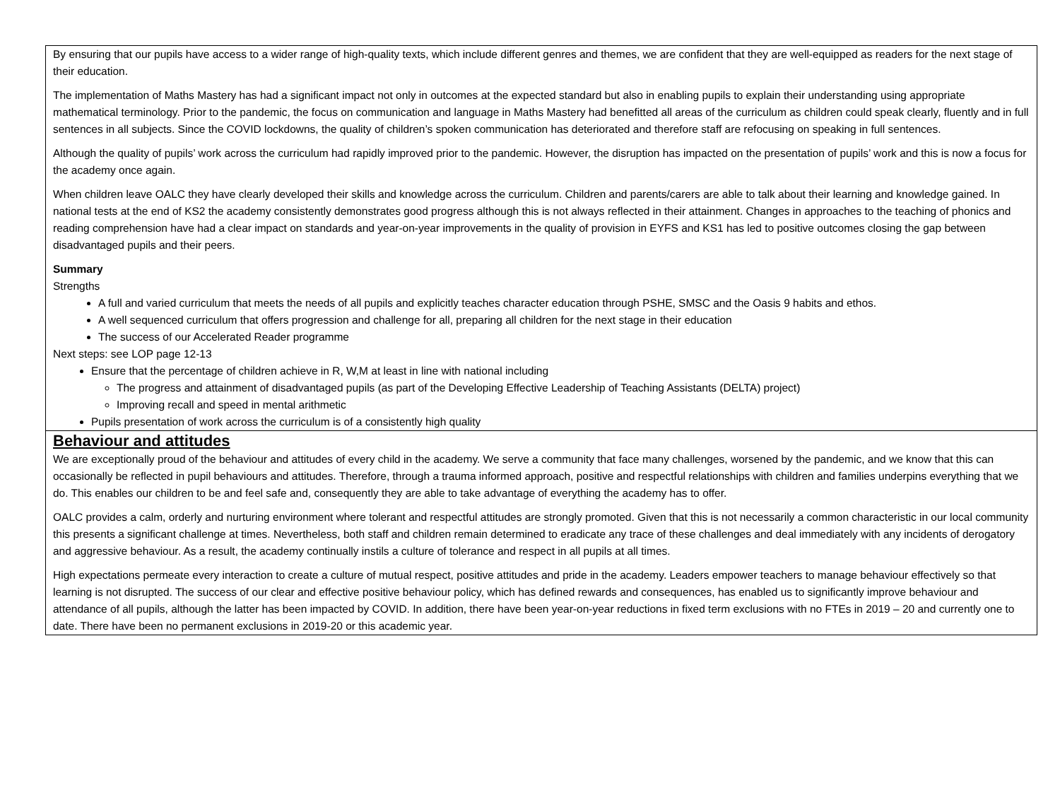By ensuring that our pupils have access to a wider range of high-quality texts, which include different genres and themes, we are confident that they are well-equipped as readers for the next stage of their education.
The implementation of Maths Mastery has had a significant impact not only in outcomes at the expected standard but also in enabling pupils to explain their understanding using appropriate mathematical terminology. Prior to the pandemic, the focus on communication and language in Maths Mastery had benefitted all areas of the curriculum as children could speak clearly, fluently and in full sentences in all subjects. Since the COVID lockdowns, the quality of children’s spoken communication has deteriorated and therefore staff are refocusing on speaking in full sentences.
Although the quality of pupils’ work across the curriculum had rapidly improved prior to the pandemic. However, the disruption has impacted on the presentation of pupils’ work and this is now a focus for the academy once again.
When children leave OALC they have clearly developed their skills and knowledge across the curriculum. Children and parents/carers are able to talk about their learning and knowledge gained. In national tests at the end of KS2 the academy consistently demonstrates good progress although this is not always reflected in their attainment. Changes in approaches to the teaching of phonics and reading comprehension have had a clear impact on standards and year-on-year improvements in the quality of provision in EYFS and KS1 has led to positive outcomes closing the gap between disadvantaged pupils and their peers.
Summary
Strengths
A full and varied curriculum that meets the needs of all pupils and explicitly teaches character education through PSHE, SMSC and the Oasis 9 habits and ethos.
A well sequenced curriculum that offers progression and challenge for all, preparing all children for the next stage in their education
The success of our Accelerated Reader programme
Next steps: see LOP page 12-13
Ensure that the percentage of children achieve in R, W,M at least in line with national including
The progress and attainment of disadvantaged pupils (as part of the Developing Effective Leadership of Teaching Assistants (DELTA) project)
Improving recall and speed in mental arithmetic
Pupils presentation of work across the curriculum is of a consistently high quality
Behaviour and attitudes
We are exceptionally proud of the behaviour and attitudes of every child in the academy. We serve a community that face many challenges, worsened by the pandemic, and we know that this can occasionally be reflected in pupil behaviours and attitudes. Therefore, through a trauma informed approach, positive and respectful relationships with children and families underpins everything that we do. This enables our children to be and feel safe and, consequently they are able to take advantage of everything the academy has to offer.
OALC provides a calm, orderly and nurturing environment where tolerant and respectful attitudes are strongly promoted. Given that this is not necessarily a common characteristic in our local community this presents a significant challenge at times. Nevertheless, both staff and children remain determined to eradicate any trace of these challenges and deal immediately with any incidents of derogatory and aggressive behaviour. As a result, the academy continually instils a culture of tolerance and respect in all pupils at all times.
High expectations permeate every interaction to create a culture of mutual respect, positive attitudes and pride in the academy. Leaders empower teachers to manage behaviour effectively so that learning is not disrupted. The success of our clear and effective positive behaviour policy, which has defined rewards and consequences, has enabled us to significantly improve behaviour and attendance of all pupils, although the latter has been impacted by COVID. In addition, there have been year-on-year reductions in fixed term exclusions with no FTEs in 2019 – 20 and currently one to date. There have been no permanent exclusions in 2019-20 or this academic year.